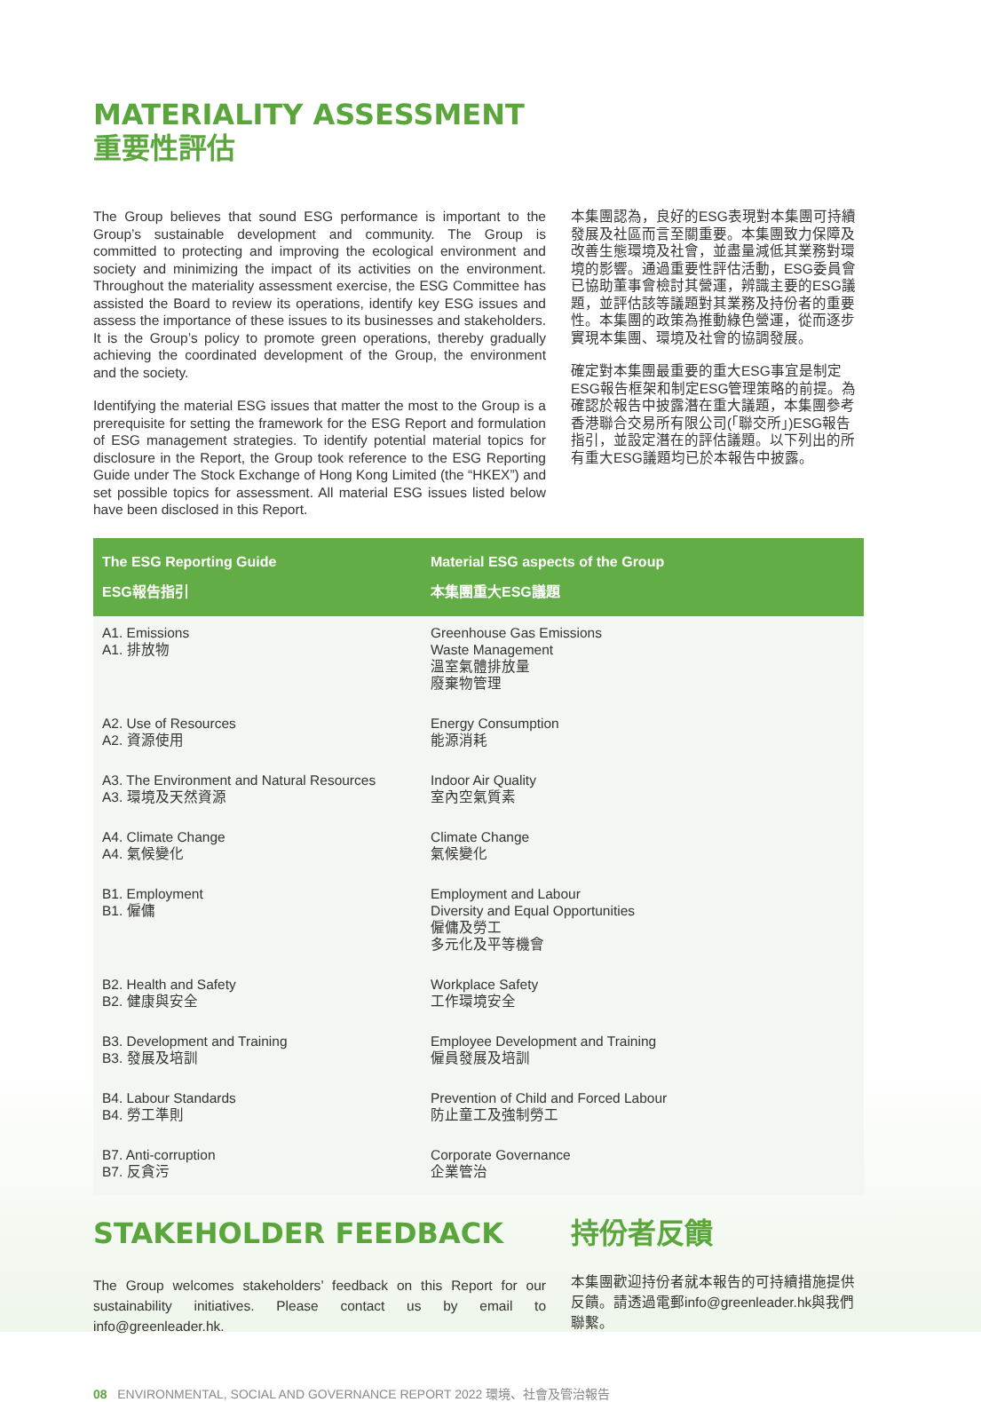MATERIALITY ASSESSMENT
重要性評估
The Group believes that sound ESG performance is important to the Group’s sustainable development and community. The Group is committed to protecting and improving the ecological environment and society and minimizing the impact of its activities on the environment. Throughout the materiality assessment exercise, the ESG Committee has assisted the Board to review its operations, identify key ESG issues and assess the importance of these issues to its businesses and stakeholders. It is the Group’s policy to promote green operations, thereby gradually achieving the coordinated development of the Group, the environment and the society.
Identifying the material ESG issues that matter the most to the Group is a prerequisite for setting the framework for the ESG Report and formulation of ESG management strategies. To identify potential material topics for disclosure in the Report, the Group took reference to the ESG Reporting Guide under The Stock Exchange of Hong Kong Limited (the “HKEX”) and set possible topics for assessment. All material ESG issues listed below have been disclosed in this Report.
本集團認為，良好的ESG表現對本集團可持續發展及社區而言至關重要。本集團致力保障及改善生態環境及社會，並盡量減低其業務對環境的影響。通過重要性評估活動，ESG委員會已協助董事會檢討其營運，辨識主要的ESG議題，並評估該等議題對其業務及持份者的重要性。本集團的政策為推動綠色營運，從而逐步實現本集團、環境及社會的協調發展。
確定對本集團最重要的重大ESG事宜是制定ESG報告框架和制定ESG管理策略的前提。為確認於報告中披露潛在重大議題，本集團參考香港聯合交易所有限公司(「聯交所」)ESG報告指引，並設定潛在的評估議題。以下列出的所有重大ESG議題均已於本報告中披露。
| The ESG Reporting Guide ESG報告指引 | Material ESG aspects of the Group 本集團重大ESG議題 |
| --- | --- |
| A1. Emissions A1. 排放物 | Greenhouse Gas Emissions Waste Management 溫室氣體排放量 廢棄物管理 |
| A2. Use of Resources A2. 資源使用 | Energy Consumption 能源消耗 |
| A3. The Environment and Natural Resources A3. 環境及天然資源 | Indoor Air Quality 室內空氣質素 |
| A4. Climate Change A4. 氣候變化 | Climate Change 氣候變化 |
| B1. Employment B1. 僱傭 | Employment and Labour Diversity and Equal Opportunities 僱傭及勞工 多元化及平等機會 |
| B2. Health and Safety B2. 健康與安全 | Workplace Safety 工作環境安全 |
| B3. Development and Training B3. 發展及培訓 | Employee Development and Training 僱員發展及培訓 |
| B4. Labour Standards B4. 勞工準則 | Prevention of Child and Forced Labour 防止童工及強制勞工 |
| B7. Anti-corruption B7. 反貪污 | Corporate Governance 企業管治 |
STAKEHOLDER FEEDBACK
The Group welcomes stakeholders’ feedback on this Report for our sustainability initiatives. Please contact us by email to info@greenleader.hk.
持份者反饋
本集團歡迎持份者就本報告的可持續措施提供反饋。請透過電郵info@greenleader.hk與我們聯繫。
08 ENVIRONMENTAL, SOCIAL AND GOVERNANCE REPORT 2022 環境、社會及管治報告